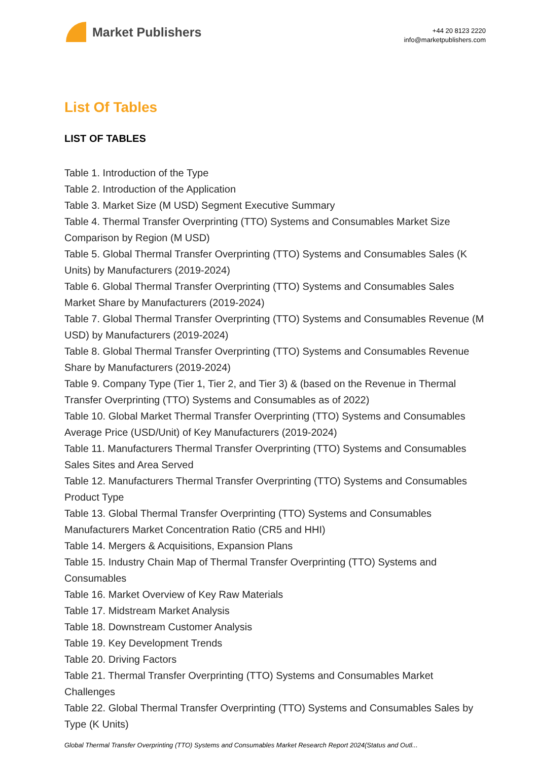Market Publishers
+44 20 8123 2220
info@marketpublishers.com
List Of Tables
LIST OF TABLES
Table 1. Introduction of the Type
Table 2. Introduction of the Application
Table 3. Market Size (M USD) Segment Executive Summary
Table 4. Thermal Transfer Overprinting (TTO) Systems and Consumables Market Size Comparison by Region (M USD)
Table 5. Global Thermal Transfer Overprinting (TTO) Systems and Consumables Sales (K Units) by Manufacturers (2019-2024)
Table 6. Global Thermal Transfer Overprinting (TTO) Systems and Consumables Sales Market Share by Manufacturers (2019-2024)
Table 7. Global Thermal Transfer Overprinting (TTO) Systems and Consumables Revenue (M USD) by Manufacturers (2019-2024)
Table 8. Global Thermal Transfer Overprinting (TTO) Systems and Consumables Revenue Share by Manufacturers (2019-2024)
Table 9. Company Type (Tier 1, Tier 2, and Tier 3) & (based on the Revenue in Thermal Transfer Overprinting (TTO) Systems and Consumables as of 2022)
Table 10. Global Market Thermal Transfer Overprinting (TTO) Systems and Consumables Average Price (USD/Unit) of Key Manufacturers (2019-2024)
Table 11. Manufacturers Thermal Transfer Overprinting (TTO) Systems and Consumables Sales Sites and Area Served
Table 12. Manufacturers Thermal Transfer Overprinting (TTO) Systems and Consumables Product Type
Table 13. Global Thermal Transfer Overprinting (TTO) Systems and Consumables Manufacturers Market Concentration Ratio (CR5 and HHI)
Table 14. Mergers & Acquisitions, Expansion Plans
Table 15. Industry Chain Map of Thermal Transfer Overprinting (TTO) Systems and Consumables
Table 16. Market Overview of Key Raw Materials
Table 17. Midstream Market Analysis
Table 18. Downstream Customer Analysis
Table 19. Key Development Trends
Table 20. Driving Factors
Table 21. Thermal Transfer Overprinting (TTO) Systems and Consumables Market Challenges
Table 22. Global Thermal Transfer Overprinting (TTO) Systems and Consumables Sales by Type (K Units)
Global Thermal Transfer Overprinting (TTO) Systems and Consumables Market Research Report 2024(Status and Outl...